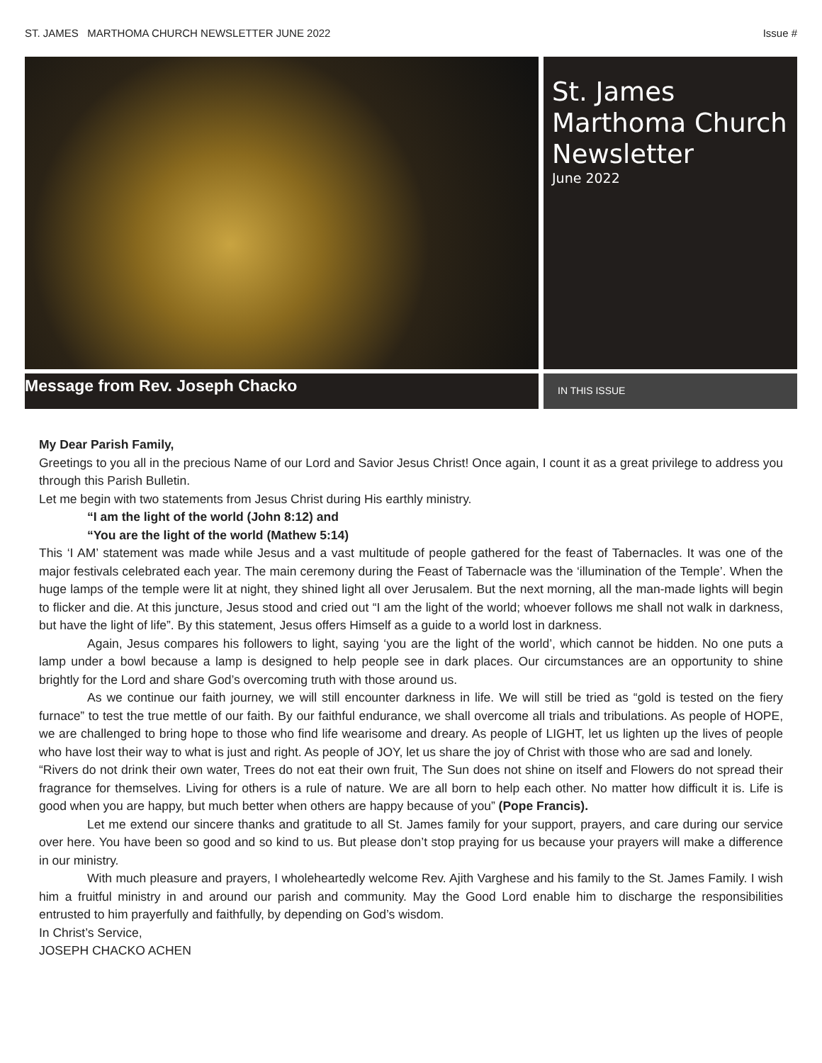ST. JAMES MARTHOMA CHURCH NEWSLETTER JUNE 2022 Issue #
St. James Marthoma Church Newsletter
June 2022
Message from Rev. Joseph Chacko
IN THIS ISSUE
My Dear Parish Family,
Greetings to you all in the precious Name of our Lord and Savior Jesus Christ! Once again, I count it as a great privilege to address you through this Parish Bulletin.
Let me begin with two statements from Jesus Christ during His earthly ministry.
“I am the light of the world (John 8:12) and
“You are the light of the world (Mathew 5:14)
This ‘I AM’ statement was made while Jesus and a vast multitude of people gathered for the feast of Tabernacles. It was one of the major festivals celebrated each year. The main ceremony during the Feast of Tabernacle was the ‘illumination of the Temple’. When the huge lamps of the temple were lit at night, they shined light all over Jerusalem. But the next morning, all the man-made lights will begin to flicker and die. At this juncture, Jesus stood and cried out “I am the light of the world; whoever follows me shall not walk in darkness, but have the light of life”. By this statement, Jesus offers Himself as a guide to a world lost in darkness.
Again, Jesus compares his followers to light, saying ‘you are the light of the world’, which cannot be hidden. No one puts a lamp under a bowl because a lamp is designed to help people see in dark places. Our circumstances are an opportunity to shine brightly for the Lord and share God’s overcoming truth with those around us.
As we continue our faith journey, we will still encounter darkness in life. We will still be tried as “gold is tested on the fiery furnace” to test the true mettle of our faith. By our faithful endurance, we shall overcome all trials and tribulations. As people of HOPE, we are challenged to bring hope to those who find life wearisome and dreary. As people of LIGHT, let us lighten up the lives of people who have lost their way to what is just and right. As people of JOY, let us share the joy of Christ with those who are sad and lonely.
“Rivers do not drink their own water, Trees do not eat their own fruit, The Sun does not shine on itself and Flowers do not spread their fragrance for themselves. Living for others is a rule of nature. We are all born to help each other. No matter how difficult it is. Life is good when you are happy, but much better when others are happy because of you” (Pope Francis).
Let me extend our sincere thanks and gratitude to all St. James family for your support, prayers, and care during our service over here. You have been so good and so kind to us. But please don’t stop praying for us because your prayers will make a difference in our ministry.
With much pleasure and prayers, I wholeheartedly welcome Rev. Ajith Varghese and his family to the St. James Family. I wish him a fruitful ministry in and around our parish and community. May the Good Lord enable him to discharge the responsibilities entrusted to him prayerfully and faithfully, by depending on God’s wisdom.
In Christ’s Service,
JOSEPH CHACKO ACHEN